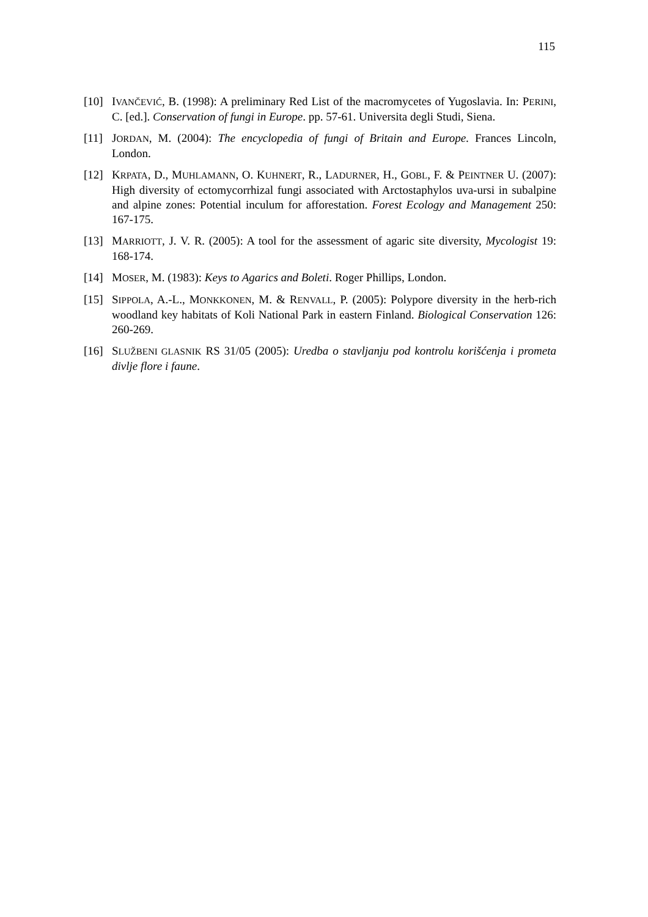115
[10] IVANČEVIĆ, B. (1998): A preliminary Red List of the macromycetes of Yugoslavia. In: PERINI, C. [ed.]. Conservation of fungi in Europe. pp. 57-61. Universita degli Studi, Siena.
[11] JORDAN, M. (2004): The encyclopedia of fungi of Britain and Europe. Frances Lincoln, London.
[12] KRPATA, D., MUHLAMANN, O. KUHNERT, R., LADURNER, H., GOBL, F. & PEINTNER U. (2007): High diversity of ectomycorrhizal fungi associated with Arctostaphylos uva-ursi in subalpine and alpine zones: Potential inculum for afforestation. Forest Ecology and Management 250: 167-175.
[13] MARRIOTT, J. V. R. (2005): A tool for the assessment of agaric site diversity, Mycologist 19: 168-174.
[14] MOSER, M. (1983): Keys to Agarics and Boleti. Roger Phillips, London.
[15] SIPPOLA, A.-L., MONKKONEN, M. & RENVALL, P. (2005): Polypore diversity in the herb-rich woodland key habitats of Koli National Park in eastern Finland. Biological Conservation 126: 260-269.
[16] SLUŽBENI GLASNIK RS 31/05 (2005): Uredba o stavljanju pod kontrolu korišćenja i prometa divlje flore i faune.